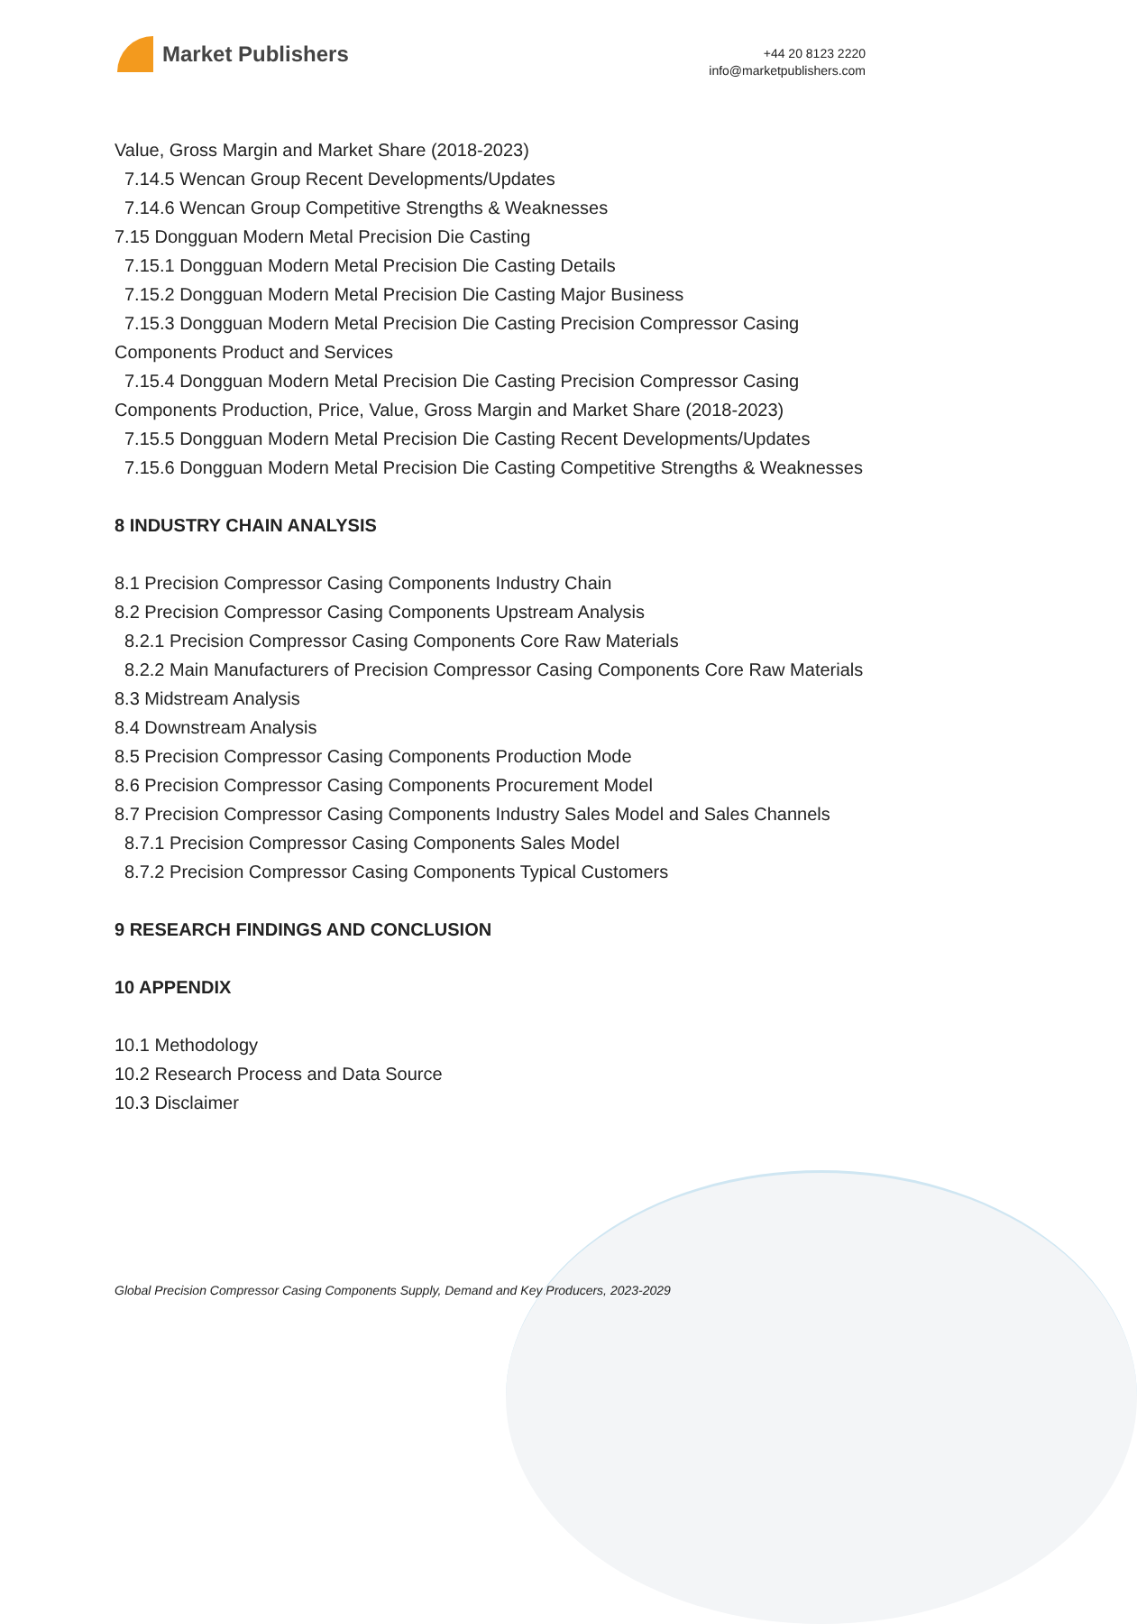Market Publishers
+44 20 8123 2220
info@marketpublishers.com
Value, Gross Margin and Market Share (2018-2023)
7.14.5 Wencan Group Recent Developments/Updates
7.14.6 Wencan Group Competitive Strengths & Weaknesses
7.15 Dongguan Modern Metal Precision Die Casting
7.15.1 Dongguan Modern Metal Precision Die Casting Details
7.15.2 Dongguan Modern Metal Precision Die Casting Major Business
7.15.3 Dongguan Modern Metal Precision Die Casting Precision Compressor Casing Components Product and Services
7.15.4 Dongguan Modern Metal Precision Die Casting Precision Compressor Casing Components Production, Price, Value, Gross Margin and Market Share (2018-2023)
7.15.5 Dongguan Modern Metal Precision Die Casting Recent Developments/Updates
7.15.6 Dongguan Modern Metal Precision Die Casting Competitive Strengths & Weaknesses
8 INDUSTRY CHAIN ANALYSIS
8.1 Precision Compressor Casing Components Industry Chain
8.2 Precision Compressor Casing Components Upstream Analysis
8.2.1 Precision Compressor Casing Components Core Raw Materials
8.2.2 Main Manufacturers of Precision Compressor Casing Components Core Raw Materials
8.3 Midstream Analysis
8.4 Downstream Analysis
8.5 Precision Compressor Casing Components Production Mode
8.6 Precision Compressor Casing Components Procurement Model
8.7 Precision Compressor Casing Components Industry Sales Model and Sales Channels
8.7.1 Precision Compressor Casing Components Sales Model
8.7.2 Precision Compressor Casing Components Typical Customers
9 RESEARCH FINDINGS AND CONCLUSION
10 APPENDIX
10.1 Methodology
10.2 Research Process and Data Source
10.3 Disclaimer
Global Precision Compressor Casing Components Supply, Demand and Key Producers, 2023-2029